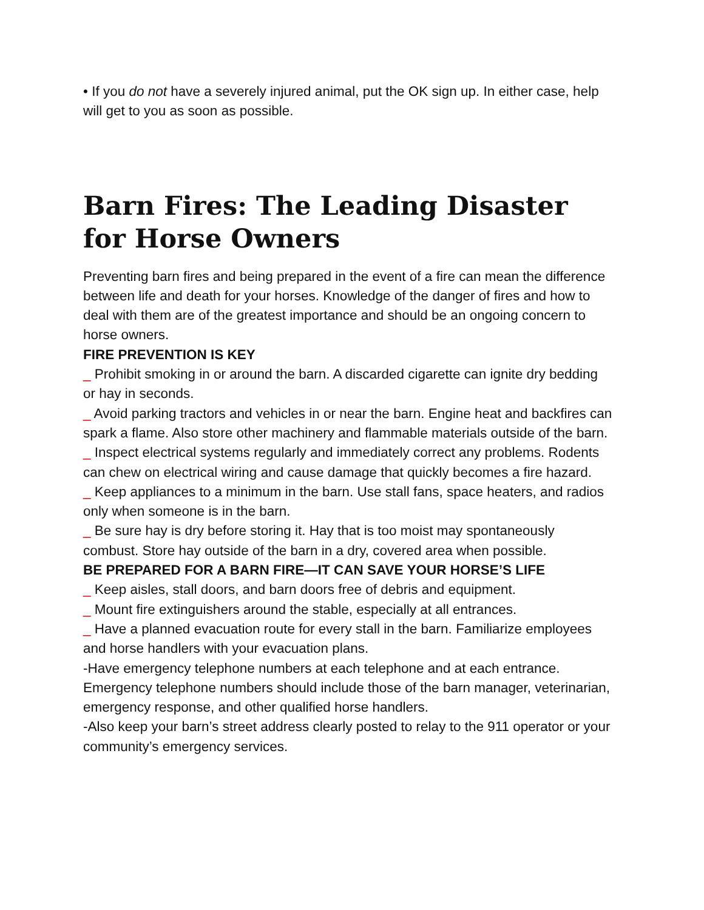• If you do not have a severely injured animal, put the OK sign up. In either case, help will get to you as soon as possible.
Barn Fires: The Leading Disaster for Horse Owners
Preventing barn fires and being prepared in the event of a fire can mean the difference between life and death for your horses. Knowledge of the danger of fires and how to deal with them are of the greatest importance and should be an ongoing concern to horse owners.
FIRE PREVENTION IS KEY
_ Prohibit smoking in or around the barn. A discarded cigarette can ignite dry bedding or hay in seconds.
_ Avoid parking tractors and vehicles in or near the barn. Engine heat and backfires can spark a flame. Also store other machinery and flammable materials outside of the barn.
_ Inspect electrical systems regularly and immediately correct any problems. Rodents can chew on electrical wiring and cause damage that quickly becomes a fire hazard.
_ Keep appliances to a minimum in the barn. Use stall fans, space heaters, and radios only when someone is in the barn.
_ Be sure hay is dry before storing it. Hay that is too moist may spontaneously combust. Store hay outside of the barn in a dry, covered area when possible.
BE PREPARED FOR A BARN FIRE—IT CAN SAVE YOUR HORSE’S LIFE
_ Keep aisles, stall doors, and barn doors free of debris and equipment.
_ Mount fire extinguishers around the stable, especially at all entrances.
_ Have a planned evacuation route for every stall in the barn. Familiarize employees and horse handlers with your evacuation plans.
-Have emergency telephone numbers at each telephone and at each entrance. Emergency telephone numbers should include those of the barn manager, veterinarian, emergency response, and other qualified horse handlers.
-Also keep your barn’s street address clearly posted to relay to the 911 operator or your community’s emergency services.